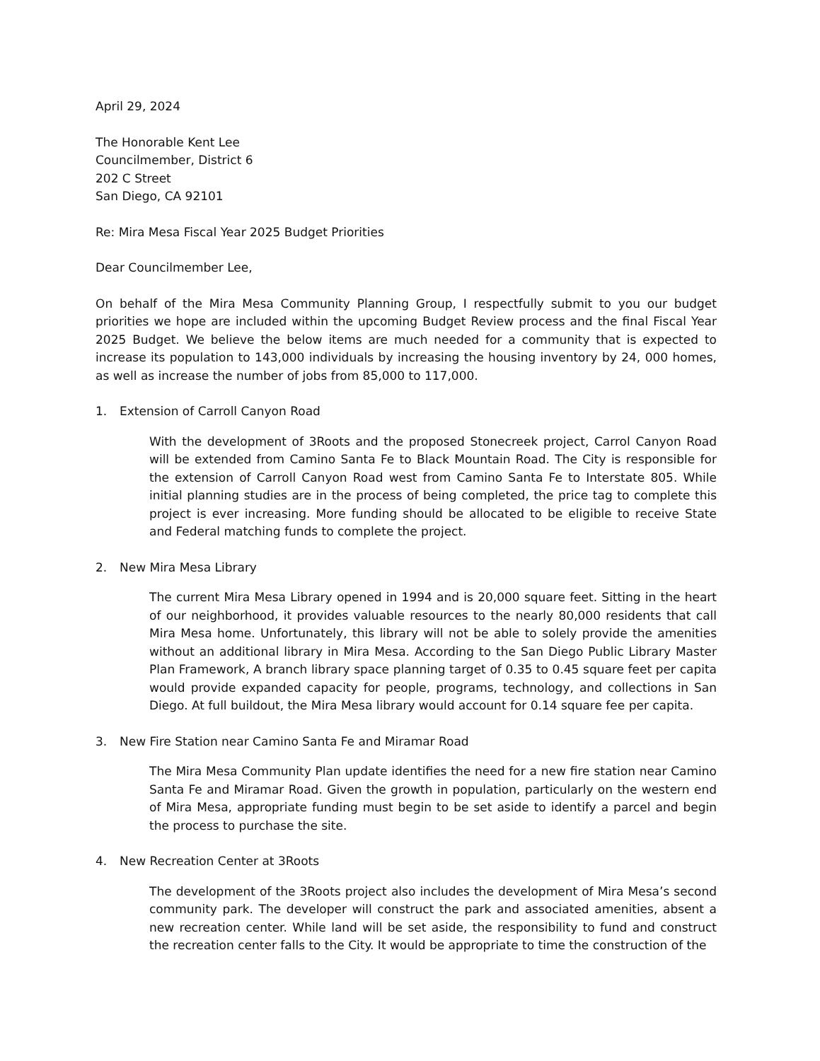April 29, 2024
The Honorable Kent Lee
Councilmember, District 6
202 C Street
San Diego, CA 92101
Re: Mira Mesa Fiscal Year 2025 Budget Priorities
Dear Councilmember Lee,
On behalf of the Mira Mesa Community Planning Group, I respectfully submit to you our budget priorities we hope are included within the upcoming Budget Review process and the final Fiscal Year 2025 Budget. We believe the below items are much needed for a community that is expected to increase its population to 143,000 individuals by increasing the housing inventory by 24, 000 homes, as well as increase the number of jobs from 85,000 to 117,000.
1. Extension of Carroll Canyon Road
With the development of 3Roots and the proposed Stonecreek project, Carrol Canyon Road will be extended from Camino Santa Fe to Black Mountain Road. The City is responsible for the extension of Carroll Canyon Road west from Camino Santa Fe to Interstate 805. While initial planning studies are in the process of being completed, the price tag to complete this project is ever increasing. More funding should be allocated to be eligible to receive State and Federal matching funds to complete the project.
2. New Mira Mesa Library
The current Mira Mesa Library opened in 1994 and is 20,000 square feet. Sitting in the heart of our neighborhood, it provides valuable resources to the nearly 80,000 residents that call Mira Mesa home. Unfortunately, this library will not be able to solely provide the amenities without an additional library in Mira Mesa. According to the San Diego Public Library Master Plan Framework, A branch library space planning target of 0.35 to 0.45 square feet per capita would provide expanded capacity for people, programs, technology, and collections in San Diego. At full buildout, the Mira Mesa library would account for 0.14 square fee per capita.
3. New Fire Station near Camino Santa Fe and Miramar Road
The Mira Mesa Community Plan update identifies the need for a new fire station near Camino Santa Fe and Miramar Road. Given the growth in population, particularly on the western end of Mira Mesa, appropriate funding must begin to be set aside to identify a parcel and begin the process to purchase the site.
4. New Recreation Center at 3Roots
The development of the 3Roots project also includes the development of Mira Mesa’s second community park. The developer will construct the park and associated amenities, absent a new recreation center. While land will be set aside, the responsibility to fund and construct the recreation center falls to the City. It would be appropriate to time the construction of the